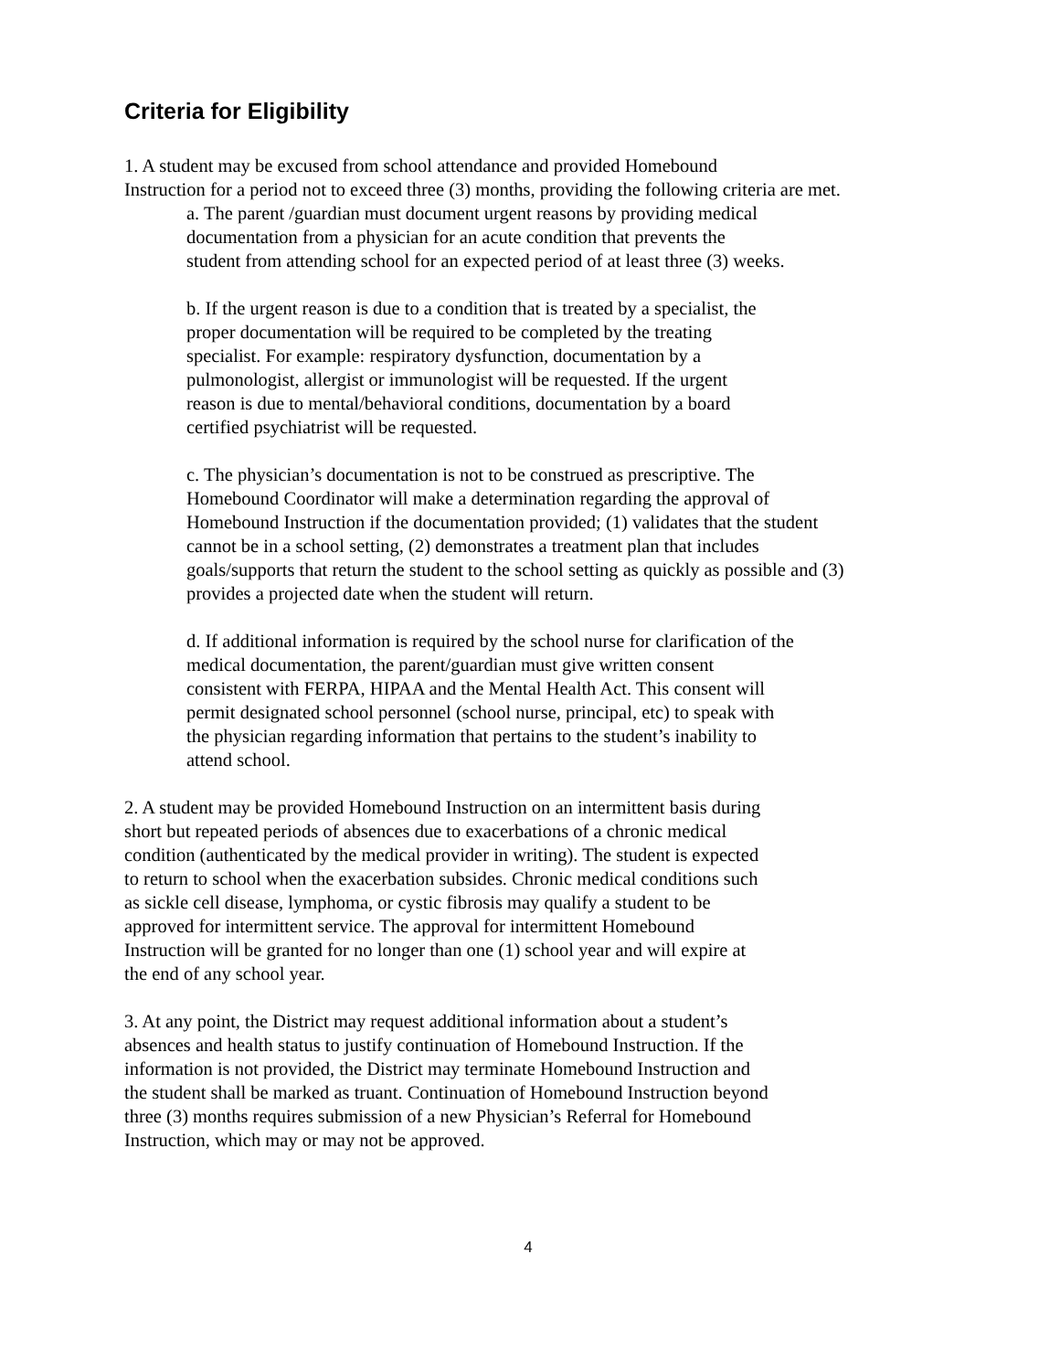Criteria for Eligibility
1. A student may be excused from school attendance and provided Homebound
Instruction for a period not to exceed three (3) months, providing the following criteria are met.
a. The parent /guardian must document urgent reasons by providing medical
documentation from a physician for an acute condition that prevents the
student from attending school for an expected period of at least three (3) weeks.
b. If the urgent reason is due to a condition that is treated by a specialist, the
proper documentation will be required to be completed by the treating
specialist. For example: respiratory dysfunction, documentation by a
pulmonologist, allergist or immunologist will be requested. If the urgent
reason is due to mental/behavioral conditions, documentation by a board
certified psychiatrist will be requested.
c. The physician’s documentation is not to be construed as prescriptive. The
Homebound Coordinator will make a determination regarding the approval of
Homebound Instruction if the documentation provided; (1) validates that the student
cannot be in a school setting, (2) demonstrates a treatment plan that includes
goals/supports that return the student to the school setting as quickly as possible and (3)
provides a projected date when the student will return.
d. If additional information is required by the school nurse for clarification of the
medical documentation, the parent/guardian must give written consent
consistent with FERPA, HIPAA and the Mental Health Act. This consent will
permit designated school personnel (school nurse, principal, etc) to speak with
the physician regarding information that pertains to the student’s inability to
attend school.
2. A student may be provided Homebound Instruction on an intermittent basis during
short but repeated periods of absences due to exacerbations of a chronic medical
condition (authenticated by the medical provider in writing). The student is expected
to return to school when the exacerbation subsides. Chronic medical conditions such
as sickle cell disease, lymphoma, or cystic fibrosis may qualify a student to be
approved for intermittent service. The approval for intermittent Homebound
Instruction will be granted for no longer than one (1) school year and will expire at
the end of any school year.
3. At any point, the District may request additional information about a student’s
absences and health status to justify continuation of Homebound Instruction. If the
information is not provided, the District may terminate Homebound Instruction and
the student shall be marked as truant. Continuation of Homebound Instruction beyond
three (3) months requires submission of a new Physician’s Referral for Homebound
Instruction, which may or may not be approved.
4